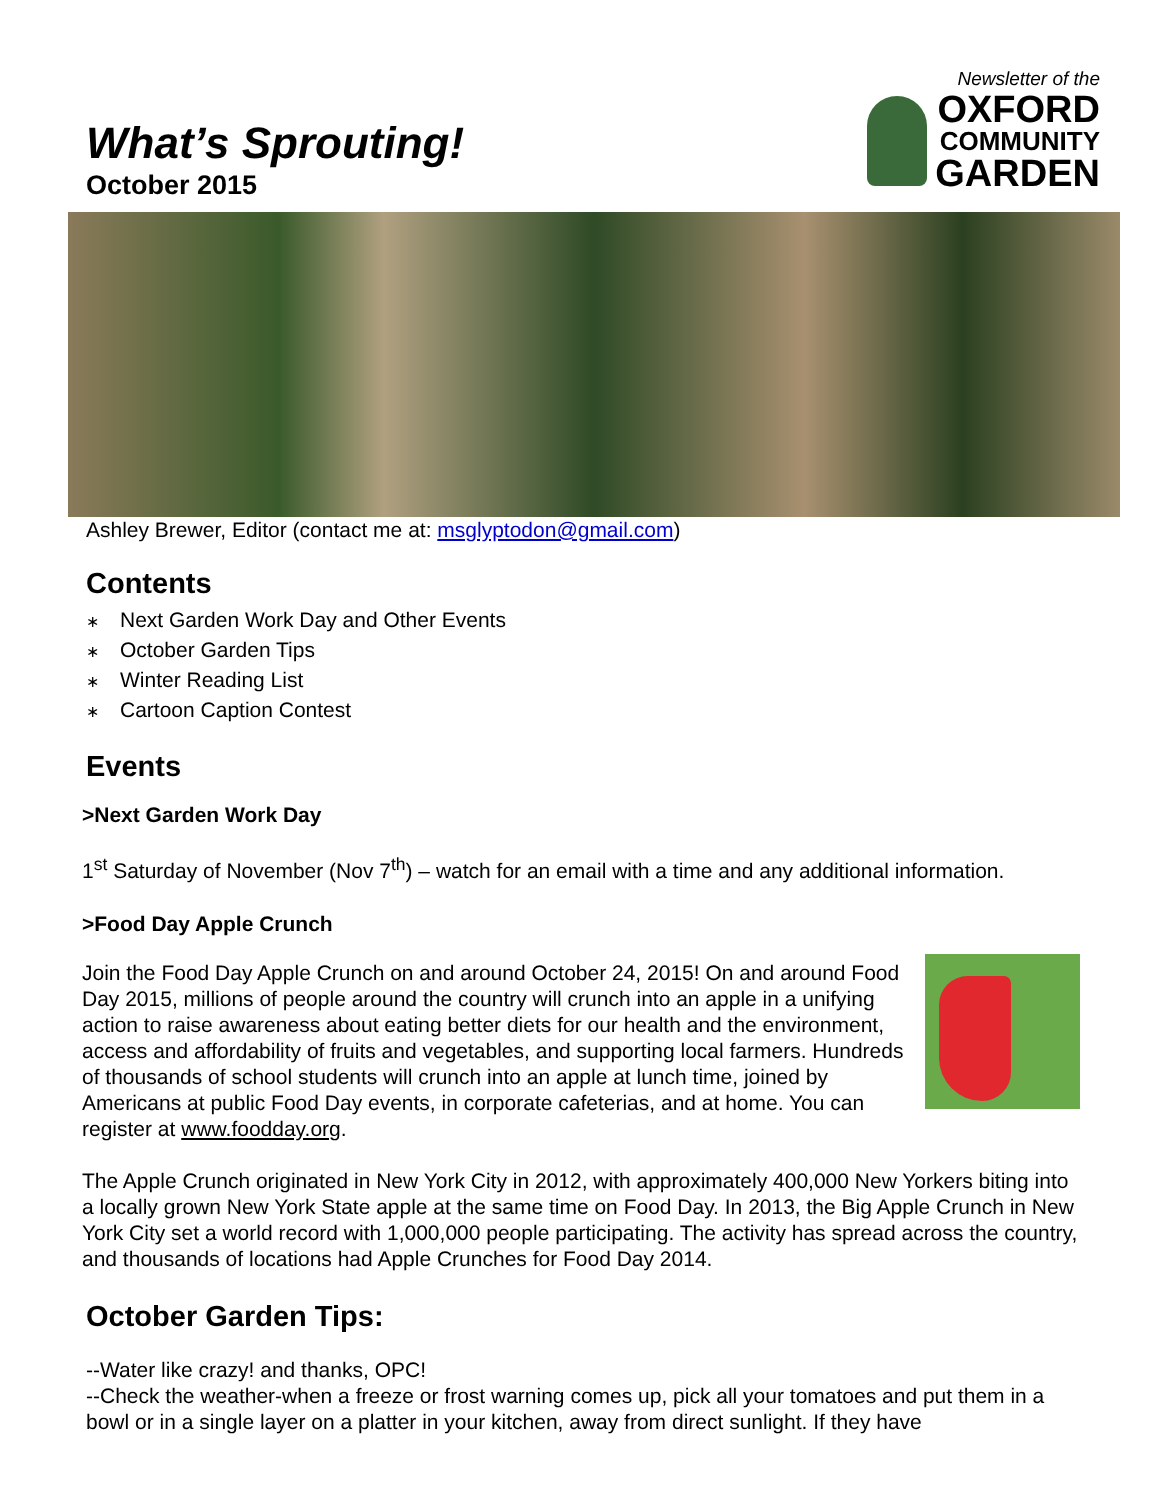What’s Sprouting!
October 2015
Newsletter of the
OXFORD
COMMUNITY
GARDEN
Ashley Brewer, Editor (contact me at: msglyptodon@gmail.com)
Contents
∗ Next Garden Work Day and Other Events
∗ October Garden Tips
∗ Winter Reading List
∗ Cartoon Caption Contest
Events
>Next Garden Work Day
1<sup>st</sup> Saturday of November (Nov 7<sup>th</sup>) – watch for an email with a time and any additional information.
>Food Day Apple Crunch
Join the Food Day Apple Crunch on and around October 24, 2015! On and around Food Day 2015, millions of people around the country will crunch into an apple in a unifying action to raise awareness about eating better diets for our health and the environment, access and affordability of fruits and vegetables, and supporting local farmers. Hundreds of thousands of school students will crunch into an apple at lunch time, joined by Americans at public Food Day events, in corporate cafeterias, and at home. You can register at www.foodday.org.
The Apple Crunch originated in New York City in 2012, with approximately 400,000 New Yorkers biting into a locally grown New York State apple at the same time on Food Day. In 2013, the Big Apple Crunch in New York City set a world record with 1,000,000 people participating. The activity has spread across the country, and thousands of locations had Apple Crunches for Food Day 2014.
October Garden Tips:
--Water like crazy! and thanks, OPC!
--Check the weather-when a freeze or frost warning comes up, pick all your tomatoes and put them in a bowl or in a single layer on a platter in your kitchen, away from direct sunlight. If they have